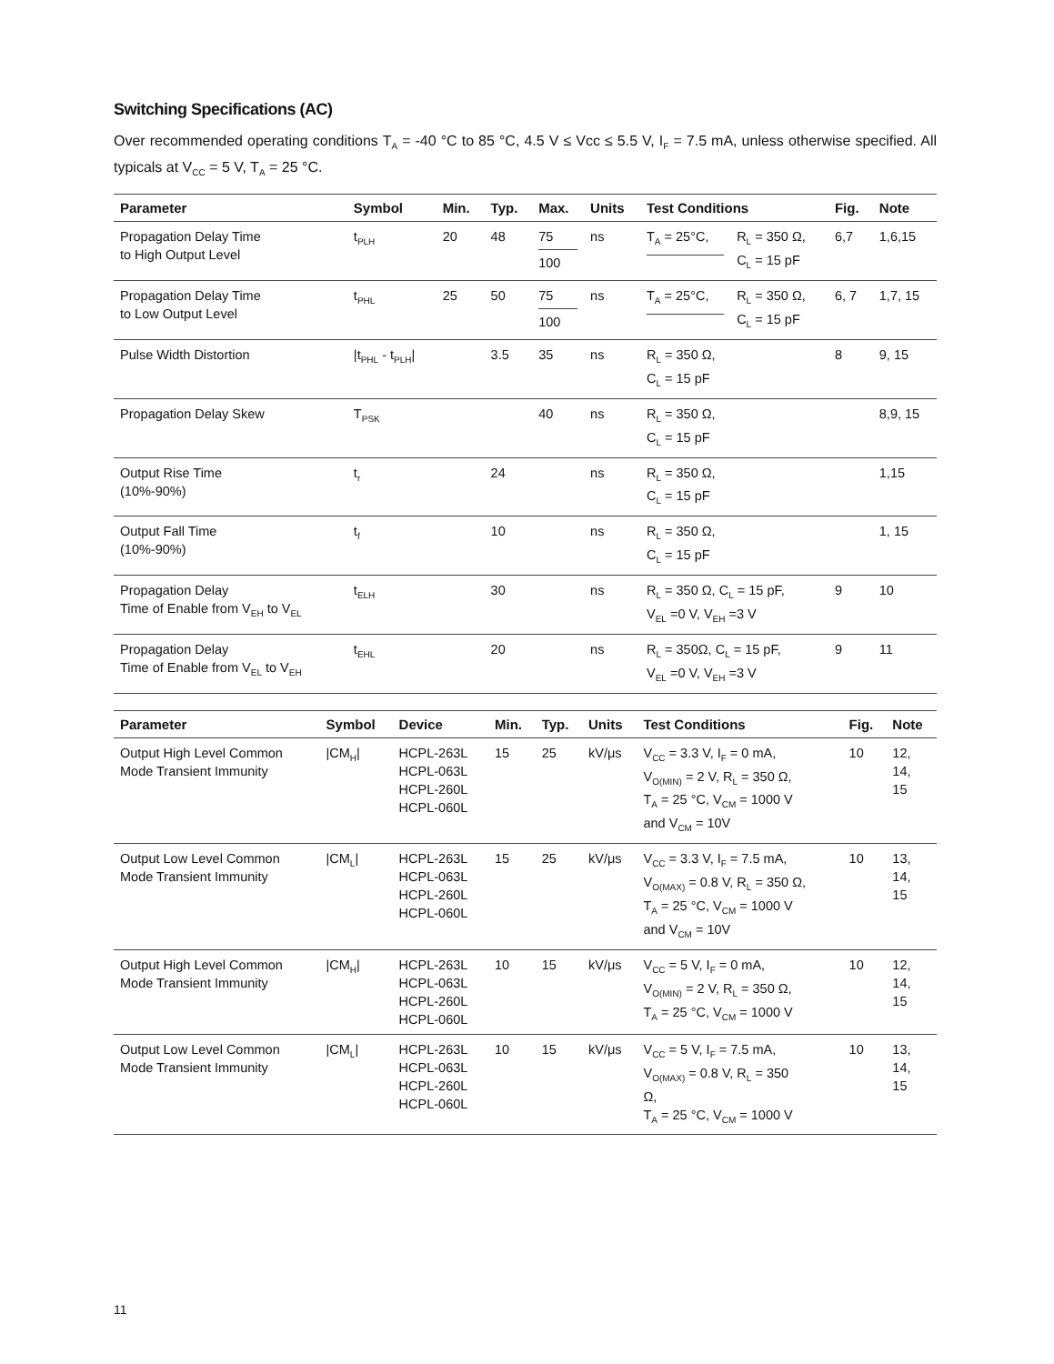Switching Specifications (AC)
Over recommended operating conditions T<sub>A</sub> = -40 °C to 85 °C, 4.5 V ≤ Vcc ≤ 5.5 V, I<sub>F</sub> = 7.5 mA, unless otherwise specified. All typicals at V<sub>CC</sub> = 5 V, T<sub>A</sub> = 25 °C.
| Parameter | Symbol | Min. | Typ. | Max. | Units | Test Conditions | | Fig. | Note |
| --- | --- | --- | --- | --- | --- | --- | --- | --- | --- |
| Propagation Delay Time to High Output Level | t<sub>PLH</sub> | 20 | 48 | 75 100 | ns | T<sub>A</sub> = 25°C, | R<sub>L</sub> = 350 Ω, C<sub>L</sub> = 15 pF | 6,7 | 1,6,15 |
| Propagation Delay Time to Low Output Level | t<sub>PHL</sub> | 25 | 50 | 75 100 | ns | T<sub>A</sub> = 25°C, | R<sub>L</sub> = 350 Ω, C<sub>L</sub> = 15 pF | 6, 7 | 1,7, 15 |
| Pulse Width Distortion | /t<sub>PHL</sub> - t<sub>PLH</sub>/ | | 3.5 | 35 | ns | R<sub>L</sub> = 350 Ω, C<sub>L</sub> = 15 pF | | 8 | 9, 15 |
| Propagation Delay Skew | T<sub>PSK</sub> | | | 40 | ns | R<sub>L</sub> = 350 Ω, C<sub>L</sub> = 15 pF | | | 8,9, 15 |
| Output Rise Time (10%-90%) | t<sub>r</sub> | | 24 | | ns | R<sub>L</sub> = 350 Ω, C<sub>L</sub> = 15 pF | | | 1,15 |
| Output Fall Time (10%-90%) | t<sub>f</sub> | | 10 | | ns | R<sub>L</sub> = 350 Ω, C<sub>L</sub> = 15 pF | | | 1, 15 |
| Propagation Delay Time of Enable from V<sub>EH</sub> to V<sub>EL</sub> | t<sub>ELH</sub> | | 30 | | ns | R<sub>L</sub> = 350 Ω, C<sub>L</sub> = 15 pF, V<sub>EL</sub> =0 V, V<sub>EH</sub> =3 V | | 9 | 10 |
| Propagation Delay Time of Enable from V<sub>EL</sub> to V<sub>EH</sub> | t<sub>EHL</sub> | | 20 | | ns | R<sub>L</sub> = 350Ω, C<sub>L</sub> = 15 pF, V<sub>EL</sub> =0 V, V<sub>EH</sub> =3 V | | 9 | 11 |
| Parameter | Symbol | Device | Min. | Typ. | Units | Test Conditions | Fig. | Note |
| --- | --- | --- | --- | --- | --- | --- | --- | --- |
| Output High Level Common Mode Transient Immunity | /CM<sub>H</sub>/ | HCPL-263L HCPL-063L HCPL-260L HCPL-060L | 15 | 25 | kV/μs | V<sub>CC</sub> = 3.3 V, I<sub>F</sub> = 0 mA, V<sub>O(MIN)</sub> = 2 V, R<sub>L</sub> = 350 Ω, T<sub>A</sub> = 25 °C, V<sub>CM</sub> = 1000 V and V<sub>CM</sub> = 10V | 10 | 12, 14, 15 |
| Output Low Level Common Mode Transient Immunity | /CM<sub>L</sub>/ | HCPL-263L HCPL-063L HCPL-260L HCPL-060L | 15 | 25 | kV/μs | V<sub>CC</sub> = 3.3 V, I<sub>F</sub> = 7.5 mA, V<sub>O(MAX)</sub> = 0.8 V, R<sub>L</sub> = 350 Ω, T<sub>A</sub> = 25 °C, V<sub>CM</sub> = 1000 V and V<sub>CM</sub> = 10V | 10 | 13, 14, 15 |
| Output High Level Common Mode Transient Immunity | /CM<sub>H</sub>/ | HCPL-263L HCPL-063L HCPL-260L HCPL-060L | 10 | 15 | kV/μs | V<sub>CC</sub> = 5 V, I<sub>F</sub> = 0 mA, V<sub>O(MIN)</sub> = 2 V, R<sub>L</sub> = 350 Ω, T<sub>A</sub> = 25 °C, V<sub>CM</sub> = 1000 V | 10 | 12, 14, 15 |
| Output Low Level Common Mode Transient Immunity | /CM<sub>L</sub>/ | HCPL-263L HCPL-063L HCPL-260L HCPL-060L | 10 | 15 | kV/μs | V<sub>CC</sub> = 5 V, I<sub>F</sub> = 7.5 mA, V<sub>O(MAX)</sub> = 0.8 V, R<sub>L</sub> = 350 Ω, T<sub>A</sub> = 25 °C, V<sub>CM</sub> = 1000 V | 10 | 13, 14, 15 |
11